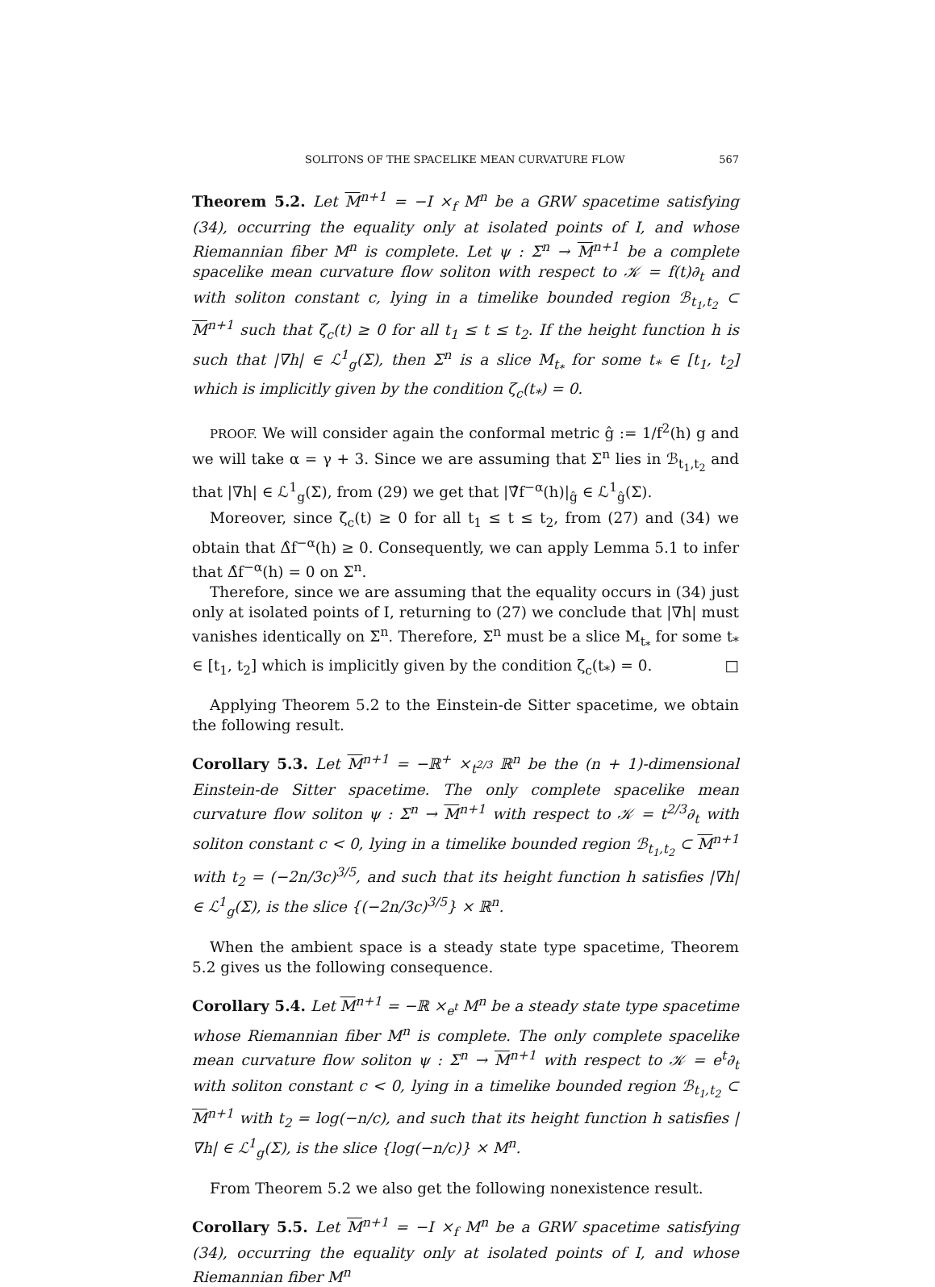SOLITONS OF THE SPACELIKE MEAN CURVATURE FLOW 567
Theorem 5.2. Let M<sup>n+1</sup> = −I ×<sub>f</sub> M<sup>n</sup> be a GRW spacetime satisfying (34), occurring the equality only at isolated points of I, and whose Riemannian fiber M<sup>n</sup> is complete. Let ψ : Σ<sup>n</sup> → M<sup>n+1</sup> be a complete spacelike mean curvature flow soliton with respect to 𝒦 = f(t)∂<sub>t</sub> and with soliton constant c, lying in a timelike bounded region ℬ<sub>t<sub>1</sub>,t<sub>2</sub></sub> ⊂ M<sup>n+1</sup> such that ζ̄<sub>c</sub>(t) ≥ 0 for all t<sub>1</sub> ≤ t ≤ t<sub>2</sub>. If the height function h is such that |∇h| ∈ ℒ<sup>1</sup><sub>g</sub>(Σ), then Σ<sup>n</sup> is a slice M<sub>t<sub>*</sub></sub> for some t<sub>*</sub> ∈ [t<sub>1</sub>, t<sub>2</sub>] which is implicitly given by the condition ζ<sub>c</sub>(t<sub>*</sub>) = 0.
PROOF. We will consider again the conformal metric ĝ := 1/f<sup>2</sup>(h) g and we will take α = γ + 3. Since we are assuming that Σ<sup>n</sup> lies in ℬ<sub>t<sub>1</sub>,t<sub>2</sub></sub> and that |∇h| ∈ ℒ<sup>1</sup><sub>g</sub>(Σ), from (29) we get that |∇̂f<sup>−α</sup>(h)|<sub>ĝ</sub> ∈ ℒ<sup>1</sup><sub>ĝ</sub>(Σ).
Moreover, since ζ̄<sub>c</sub>(t) ≥ 0 for all t<sub>1</sub> ≤ t ≤ t<sub>2</sub>, from (27) and (34) we obtain that Δ̂f<sup>−α</sup>(h) ≥ 0. Consequently, we can apply Lemma 5.1 to infer that Δ̂f<sup>−α</sup>(h) = 0 on Σ<sup>n</sup>.
Therefore, since we are assuming that the equality occurs in (34) just only at isolated points of I, returning to (27) we conclude that |∇h| must vanishes identically on Σ<sup>n</sup>. Therefore, Σ<sup>n</sup> must be a slice M<sub>t<sub>*</sub></sub> for some t<sub>*</sub> ∈ [t<sub>1</sub>, t<sub>2</sub>] which is implicitly given by the condition ζ<sub>c</sub>(t<sub>*</sub>) = 0. □
Applying Theorem 5.2 to the Einstein-de Sitter spacetime, we obtain the following result.
Corollary 5.3. Let M<sup>n+1</sup> = −ℝ<sup>+</sup> ×<sub>t<sup>2/3</sup></sub> ℝ<sup>n</sup> be the (n + 1)-dimensional Einstein-de Sitter spacetime. The only complete spacelike mean curvature flow soliton ψ : Σ<sup>n</sup> → M<sup>n+1</sup> with respect to 𝒦 = t<sup>2/3</sup>∂<sub>t</sub> with soliton constant c < 0, lying in a timelike bounded region ℬ<sub>t<sub>1</sub>,t<sub>2</sub></sub> ⊂ M<sup>n+1</sup> with t<sub>2</sub> = (−2n/3c)<sup>3/5</sup>, and such that its height function h satisfies |∇h| ∈ ℒ<sup>1</sup><sub>g</sub>(Σ), is the slice {(−2n/3c)<sup>3/5</sup>} × ℝ<sup>n</sup>.
When the ambient space is a steady state type spacetime, Theorem 5.2 gives us the following consequence.
Corollary 5.4. Let M<sup>n+1</sup> = −ℝ ×<sub>e<sup>t</sup></sub> M<sup>n</sup> be a steady state type spacetime whose Riemannian fiber M<sup>n</sup> is complete. The only complete spacelike mean curvature flow soliton ψ : Σ<sup>n</sup> → M<sup>n+1</sup> with respect to 𝒦 = e<sup>t</sup>∂<sub>t</sub> with soliton constant c < 0, lying in a timelike bounded region ℬ<sub>t<sub>1</sub>,t<sub>2</sub></sub> ⊂ M<sup>n+1</sup> with t<sub>2</sub> = log(−n/c), and such that its height function h satisfies |∇h| ∈ ℒ<sup>1</sup><sub>g</sub>(Σ), is the slice {log(−n/c)} × M<sup>n</sup>.
From Theorem 5.2 we also get the following nonexistence result.
Corollary 5.5. Let M<sup>n+1</sup> = −I ×<sub>f</sub> M<sup>n</sup> be a GRW spacetime satisfying (34), occurring the equality only at isolated points of I, and whose Riemannian fiber M<sup>n</sup>